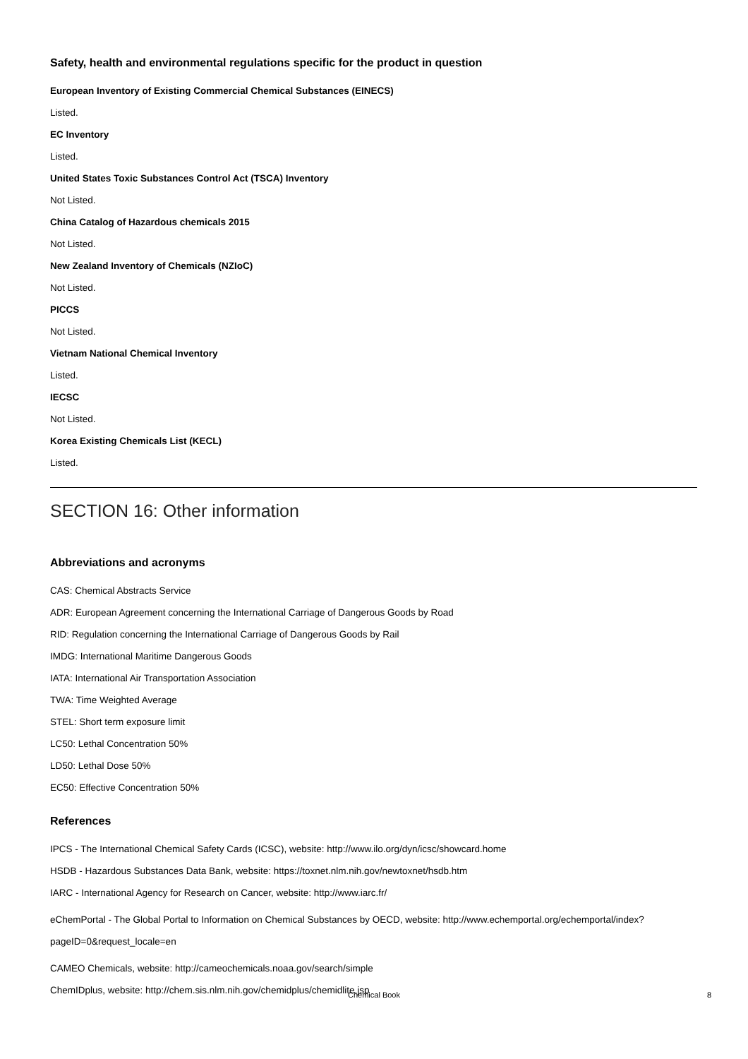Safety, health and environmental regulations specific for the product in question
European Inventory of Existing Commercial Chemical Substances (EINECS)
Listed.
EC Inventory
Listed.
United States Toxic Substances Control Act (TSCA) Inventory
Not Listed.
China Catalog of Hazardous chemicals 2015
Not Listed.
New Zealand Inventory of Chemicals (NZIoC)
Not Listed.
PICCS
Not Listed.
Vietnam National Chemical Inventory
Listed.
IECSC
Not Listed.
Korea Existing Chemicals List (KECL)
Listed.
SECTION 16: Other information
Abbreviations and acronyms
CAS: Chemical Abstracts Service
ADR: European Agreement concerning the International Carriage of Dangerous Goods by Road
RID: Regulation concerning the International Carriage of Dangerous Goods by Rail
IMDG: International Maritime Dangerous Goods
IATA: International Air Transportation Association
TWA: Time Weighted Average
STEL: Short term exposure limit
LC50: Lethal Concentration 50%
LD50: Lethal Dose 50%
EC50: Effective Concentration 50%
References
IPCS - The International Chemical Safety Cards (ICSC), website: http://www.ilo.org/dyn/icsc/showcard.home
HSDB - Hazardous Substances Data Bank, website: https://toxnet.nlm.nih.gov/newtoxnet/hsdb.htm
IARC - International Agency for Research on Cancer, website: http://www.iarc.fr/
eChemPortal - The Global Portal to Information on Chemical Substances by OECD, website: http://www.echemportal.org/echemportal/index?pageID=0&request_locale=en
CAMEO Chemicals, website: http://cameochemicals.noaa.gov/search/simple
ChemIDplus, website: http://chem.sis.nlm.nih.gov/chemidplus/chemidlite.jsp
Chemical Book 8